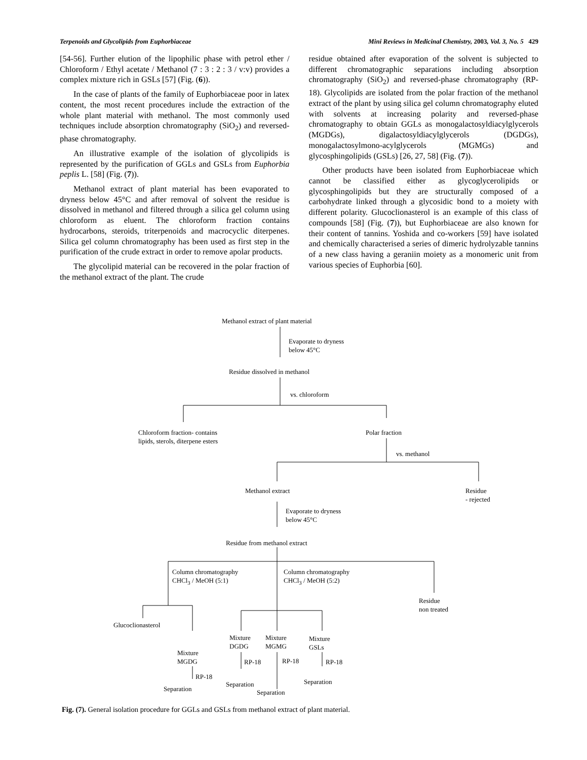Terpenoids and Glycolipids from Euphorbiaceae Mini Reviews in Medicinal Chemistry, 2003, Vol. 3, No. 5 429
[54-56]. Further elution of the lipophilic phase with petrol ether / Chloroform / Ethyl acetate / Methanol (7 : 3 : 2 : 3 / v:v) provides a complex mixture rich in GSLs [57] (Fig. (6)).
In the case of plants of the family of Euphorbiaceae poor in latex content, the most recent procedures include the extraction of the whole plant material with methanol. The most commonly used techniques include absorption chromatography (SiO<sub>2</sub>) and reversed-phase chromatography.
An illustrative example of the isolation of glycolipids is represented by the purification of GGLs and GSLs from Euphorbia peplis L. [58] (Fig. (7)).
Methanol extract of plant material has been evaporated to dryness below 45°C and after removal of solvent the residue is dissolved in methanol and filtered through a silica gel column using chloroform as eluent. The chloroform fraction contains hydrocarbons, steroids, triterpenoids and macrocyclic diterpenes. Silica gel column chromatography has been used as first step in the purification of the crude extract in order to remove apolar products.
The glycolipid material can be recovered in the polar fraction of the methanol extract of the plant. The crude
residue obtained after evaporation of the solvent is subjected to different chromatographic separations including absorption chromatography (SiO<sub>2</sub>) and reversed-phase chromatography (RP-18). Glycolipids are isolated from the polar fraction of the methanol extract of the plant by using silica gel column chromatography eluted with solvents at increasing polarity and reversed-phase chromatography to obtain GGLs as monogalactosyldiacylglycerols (MGDGs), digalactosyldiacylglycerols (DGDGs), monogalactosylmono-acylglycerols (MGMGs) and glycosphingolipids (GSLs) [26, 27, 58] (Fig. (7)).
Other products have been isolated from Euphorbiaceae which cannot be classified either as glycoglycerolipids or glycosphingolipids but they are structurally composed of a carbohydrate linked through a glycosidic bond to a moiety with different polarity. Glucoclionasterol is an example of this class of compounds [58] (Fig. (7)), but Euphorbiaceae are also known for their content of tannins. Yoshida and co-workers [59] have isolated and chemically characterised a series of dimeric hydrolyzable tannins of a new class having a geraniin moiety as a monomeric unit from various species of Euphorbia [60].
Methanol extract of plant material
Evaporate to dryness
below 45°C
Residue dissolved in methanol
vs. chloroform
Chloroform fraction- contains
lipids, sterols, diterpene esters
Polar fraction
vs. methanol
Methanol extract
Residue
- rejected
Evaporate to dryness
below 45°C
Residue from methanol extract
Column chromatography
CHCl<sub>3</sub> / MeOH (5:1)
Column chromatography
CHCl<sub>3</sub> / MeOH (5:2)
Residue
non treated
Glucoclionasterol
Mixture
DGDG
Mixture
MGMG
Mixture
GSLs
Mixture
MGDG
RP-18 RP-18 RP-18
RP-18
Separation Separation
Separation Separation
Fig. (7). General isolation procedure for GGLs and GSLs from methanol extract of plant material.